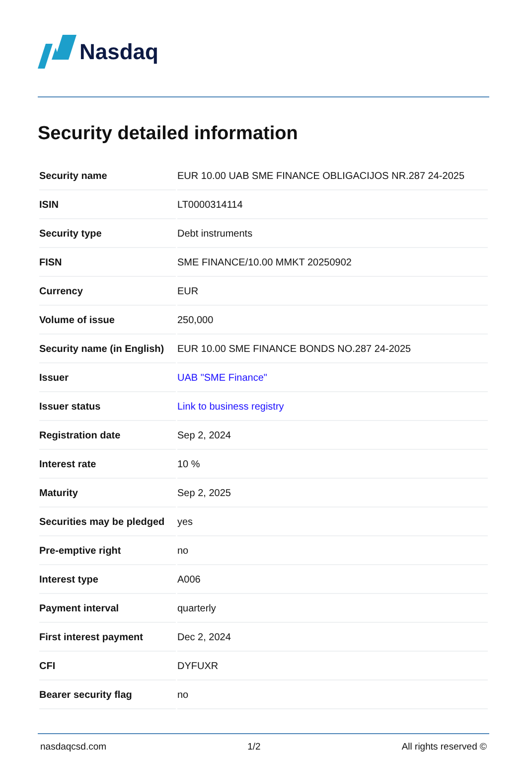Nasdaq
Security detailed information
| Security name | EUR 10.00 UAB SME FINANCE OBLIGACIJOS NR.287 24-2025 |
| ISIN | LT0000314114 |
| Security type | Debt instruments |
| FISN | SME FINANCE/10.00 MMKT 20250902 |
| Currency | EUR |
| Volume of issue | 250,000 |
| Security name (in English) | EUR 10.00 SME FINANCE BONDS NO.287 24-2025 |
| Issuer | UAB "SME Finance" |
| Issuer status | Link to business registry |
| Registration date | Sep 2, 2024 |
| Interest rate | 10 % |
| Maturity | Sep 2, 2025 |
| Securities may be pledged | yes |
| Pre-emptive right | no |
| Interest type | A006 |
| Payment interval | quarterly |
| First interest payment | Dec 2, 2024 |
| CFI | DYFUXR |
| Bearer security flag | no |
nasdaqcsd.com 1/2 All rights reserved ©